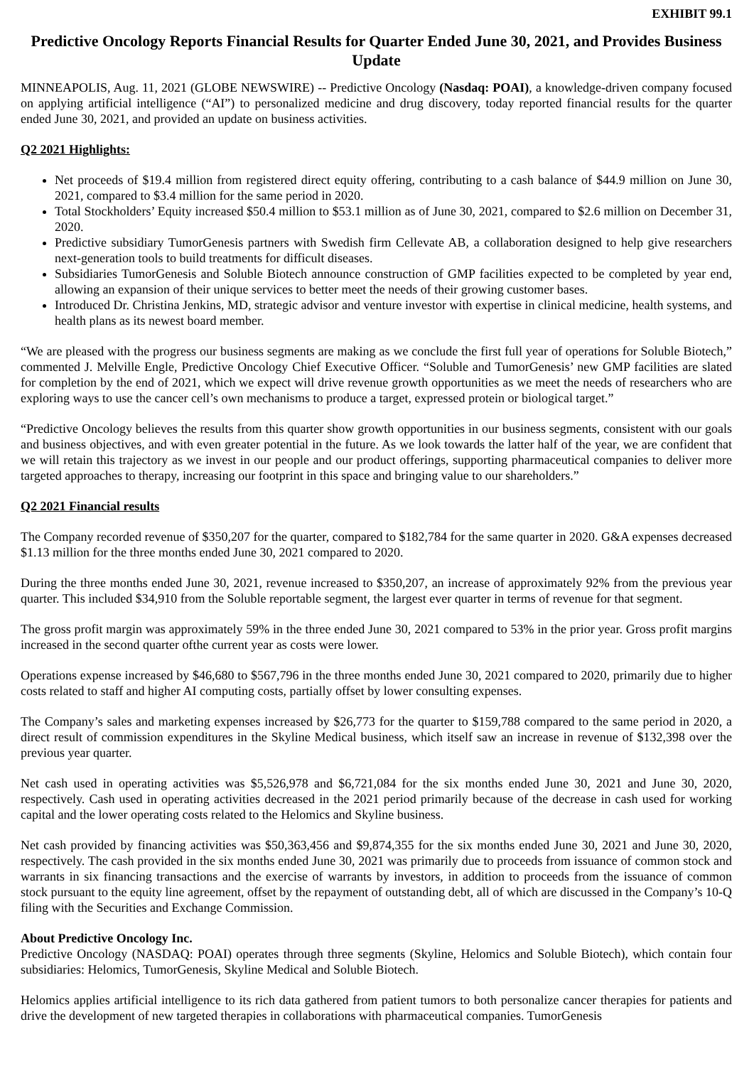EXHIBIT 99.1
Predictive Oncology Reports Financial Results for Quarter Ended June 30, 2021, and Provides Business Update
MINNEAPOLIS, Aug. 11, 2021 (GLOBE NEWSWIRE) -- Predictive Oncology (Nasdaq: POAI), a knowledge-driven company focused on applying artificial intelligence (“AI”) to personalized medicine and drug discovery, today reported financial results for the quarter ended June 30, 2021, and provided an update on business activities.
Q2 2021 Highlights:
Net proceeds of $19.4 million from registered direct equity offering, contributing to a cash balance of $44.9 million on June 30, 2021, compared to $3.4 million for the same period in 2020.
Total Stockholders’ Equity increased $50.4 million to $53.1 million as of June 30, 2021, compared to $2.6 million on December 31, 2020.
Predictive subsidiary TumorGenesis partners with Swedish firm Cellevate AB, a collaboration designed to help give researchers next-generation tools to build treatments for difficult diseases.
Subsidiaries TumorGenesis and Soluble Biotech announce construction of GMP facilities expected to be completed by year end, allowing an expansion of their unique services to better meet the needs of their growing customer bases.
Introduced Dr. Christina Jenkins, MD, strategic advisor and venture investor with expertise in clinical medicine, health systems, and health plans as its newest board member.
“We are pleased with the progress our business segments are making as we conclude the first full year of operations for Soluble Biotech,” commented J. Melville Engle, Predictive Oncology Chief Executive Officer. “Soluble and TumorGenesis’ new GMP facilities are slated for completion by the end of 2021, which we expect will drive revenue growth opportunities as we meet the needs of researchers who are exploring ways to use the cancer cell’s own mechanisms to produce a target, expressed protein or biological target.”
“Predictive Oncology believes the results from this quarter show growth opportunities in our business segments, consistent with our goals and business objectives, and with even greater potential in the future. As we look towards the latter half of the year, we are confident that we will retain this trajectory as we invest in our people and our product offerings, supporting pharmaceutical companies to deliver more targeted approaches to therapy, increasing our footprint in this space and bringing value to our shareholders.”
Q2 2021 Financial results
The Company recorded revenue of $350,207 for the quarter, compared to $182,784 for the same quarter in 2020. G&A expenses decreased $1.13 million for the three months ended June 30, 2021 compared to 2020.
During the three months ended June 30, 2021, revenue increased to $350,207, an increase of approximately 92% from the previous year quarter. This included $34,910 from the Soluble reportable segment, the largest ever quarter in terms of revenue for that segment.
The gross profit margin was approximately 59% in the three ended June 30, 2021 compared to 53% in the prior year. Gross profit margins increased in the second quarter ofthe current year as costs were lower.
Operations expense increased by $46,680 to $567,796 in the three months ended June 30, 2021 compared to 2020, primarily due to higher costs related to staff and higher AI computing costs, partially offset by lower consulting expenses.
The Company’s sales and marketing expenses increased by $26,773 for the quarter to $159,788 compared to the same period in 2020, a direct result of commission expenditures in the Skyline Medical business, which itself saw an increase in revenue of $132,398 over the previous year quarter.
Net cash used in operating activities was $5,526,978 and $6,721,084 for the six months ended June 30, 2021 and June 30, 2020, respectively. Cash used in operating activities decreased in the 2021 period primarily because of the decrease in cash used for working capital and the lower operating costs related to the Helomics and Skyline business.
Net cash provided by financing activities was $50,363,456 and $9,874,355 for the six months ended June 30, 2021 and June 30, 2020, respectively. The cash provided in the six months ended June 30, 2021 was primarily due to proceeds from issuance of common stock and warrants in six financing transactions and the exercise of warrants by investors, in addition to proceeds from the issuance of common stock pursuant to the equity line agreement, offset by the repayment of outstanding debt, all of which are discussed in the Company’s 10-Q filing with the Securities and Exchange Commission.
About Predictive Oncology Inc.
Predictive Oncology (NASDAQ: POAI) operates through three segments (Skyline, Helomics and Soluble Biotech), which contain four subsidiaries: Helomics, TumorGenesis, Skyline Medical and Soluble Biotech.
Helomics applies artificial intelligence to its rich data gathered from patient tumors to both personalize cancer therapies for patients and drive the development of new targeted therapies in collaborations with pharmaceutical companies. TumorGenesis